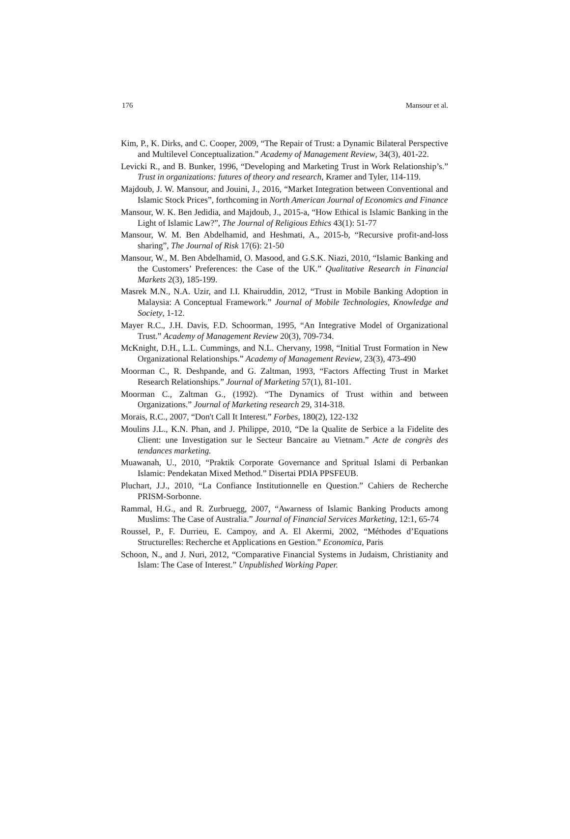176 Mansour et al.
Kim, P., K. Dirks, and C. Cooper, 2009, “The Repair of Trust: a Dynamic Bilateral Perspective and Multilevel Conceptualization.” Academy of Management Review, 34(3), 401-22.
Levicki R., and B. Bunker, 1996, “Developing and Marketing Trust in Work Relationship’s.” Trust in organizations: futures of theory and research, Kramer and Tyler, 114-119.
Majdoub, J. W. Mansour, and Jouini, J., 2016, “Market Integration between Conventional and Islamic Stock Prices”, forthcoming in North American Journal of Economics and Finance
Mansour, W. K. Ben Jedidia, and Majdoub, J., 2015-a, “How Ethical is Islamic Banking in the Light of Islamic Law?”, The Journal of Religious Ethics 43(1): 51-77
Mansour, W. M. Ben Abdelhamid, and Heshmati, A., 2015-b, “Recursive profit-and-loss sharing”, The Journal of Risk 17(6): 21-50
Mansour, W., M. Ben Abdelhamid, O. Masood, and G.S.K. Niazi, 2010, “Islamic Banking and the Customers’ Preferences: the Case of the UK.” Qualitative Research in Financial Markets 2(3), 185-199.
Masrek M.N., N.A. Uzir, and I.I. Khairuddin, 2012, “Trust in Mobile Banking Adoption in Malaysia: A Conceptual Framework.” Journal of Mobile Technologies, Knowledge and Society, 1-12.
Mayer R.C., J.H. Davis, F.D. Schoorman, 1995, “An Integrative Model of Organizational Trust.” Academy of Management Review 20(3), 709-734.
McKnight, D.H., L.L. Cummings, and N.L. Chervany, 1998, “Initial Trust Formation in New Organizational Relationships.” Academy of Management Review, 23(3), 473-490
Moorman C., R. Deshpande, and G. Zaltman, 1993, “Factors Affecting Trust in Market Research Relationships.” Journal of Marketing 57(1), 81-101.
Moorman C., Zaltman G., (1992). “The Dynamics of Trust within and between Organizations.” Journal of Marketing research 29, 314-318.
Morais, R.C., 2007, “Don't Call It Interest.” Forbes, 180(2), 122-132
Moulins J.L., K.N. Phan, and J. Philippe, 2010, “De la Qualite de Serbice a la Fidelite des Client: une Investigation sur le Secteur Bancaire au Vietnam.” Acte de congrès des tendances marketing.
Muawanah, U., 2010, “Praktik Corporate Governance and Spritual Islami di Perbankan Islamic: Pendekatan Mixed Method.” Disertai PDIA PPSFEUB.
Pluchart, J.J., 2010, “La Confiance Institutionnelle en Question.” Cahiers de Recherche PRISM-Sorbonne.
Rammal, H.G., and R. Zurbruegg, 2007, “Awarness of Islamic Banking Products among Muslims: The Case of Australia.” Journal of Financial Services Marketing, 12:1, 65-74
Roussel, P., F. Durrieu, E. Campoy, and A. El Akermi, 2002, “Méthodes d’Equations Structurelles: Recherche et Applications en Gestion.” Economica, Paris
Schoon, N., and J. Nuri, 2012, “Comparative Financial Systems in Judaism, Christianity and Islam: The Case of Interest.” Unpublished Working Paper.